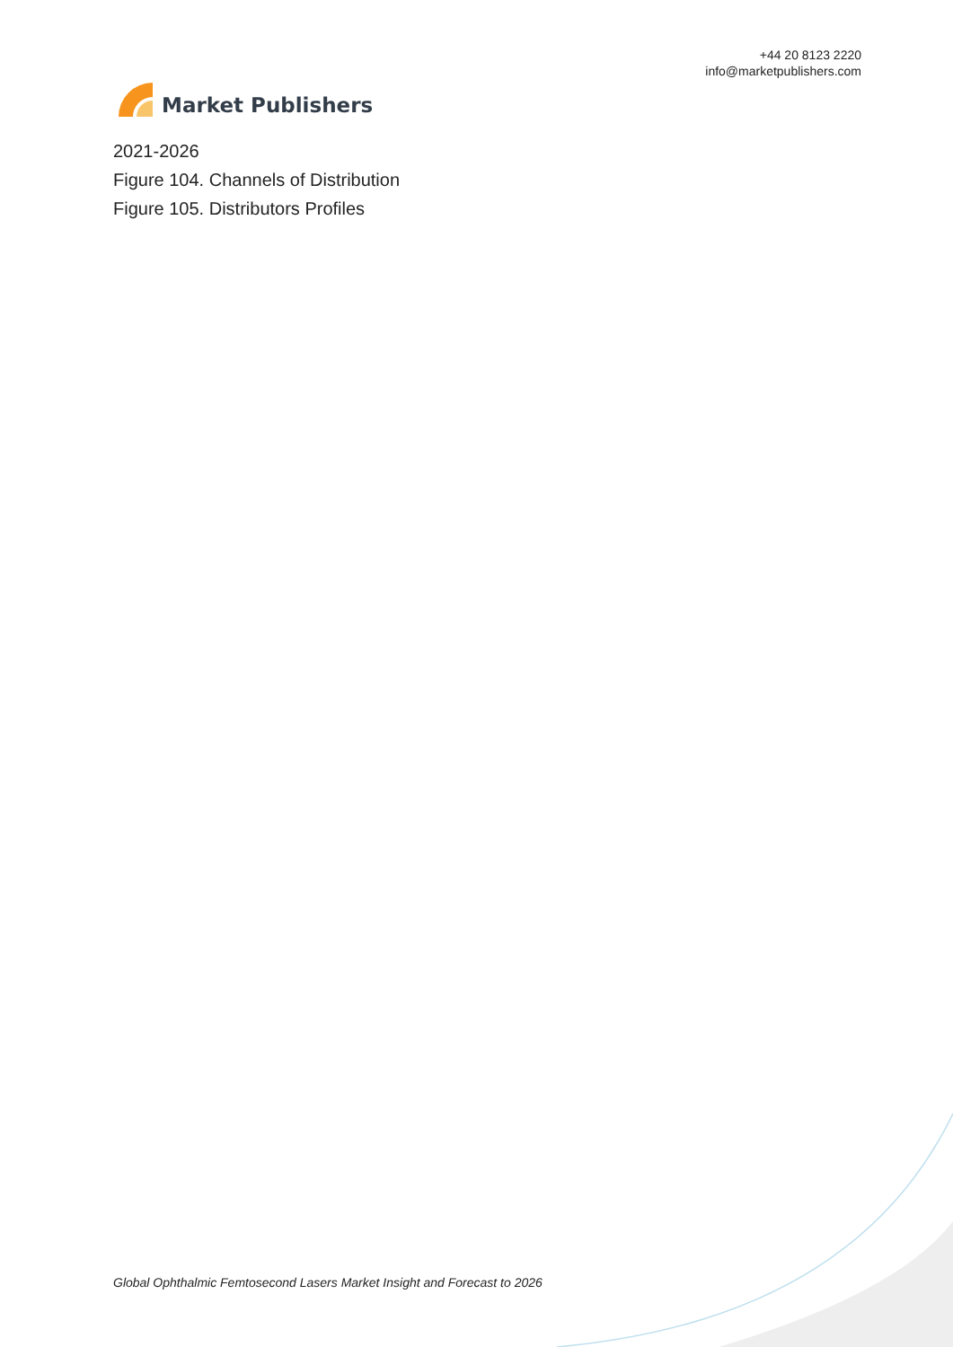Market Publishers
+44 20 8123 2220
info@marketpublishers.com
2021-2026
Figure 104. Channels of Distribution
Figure 105. Distributors Profiles
Global Ophthalmic Femtosecond Lasers Market Insight and Forecast to 2026